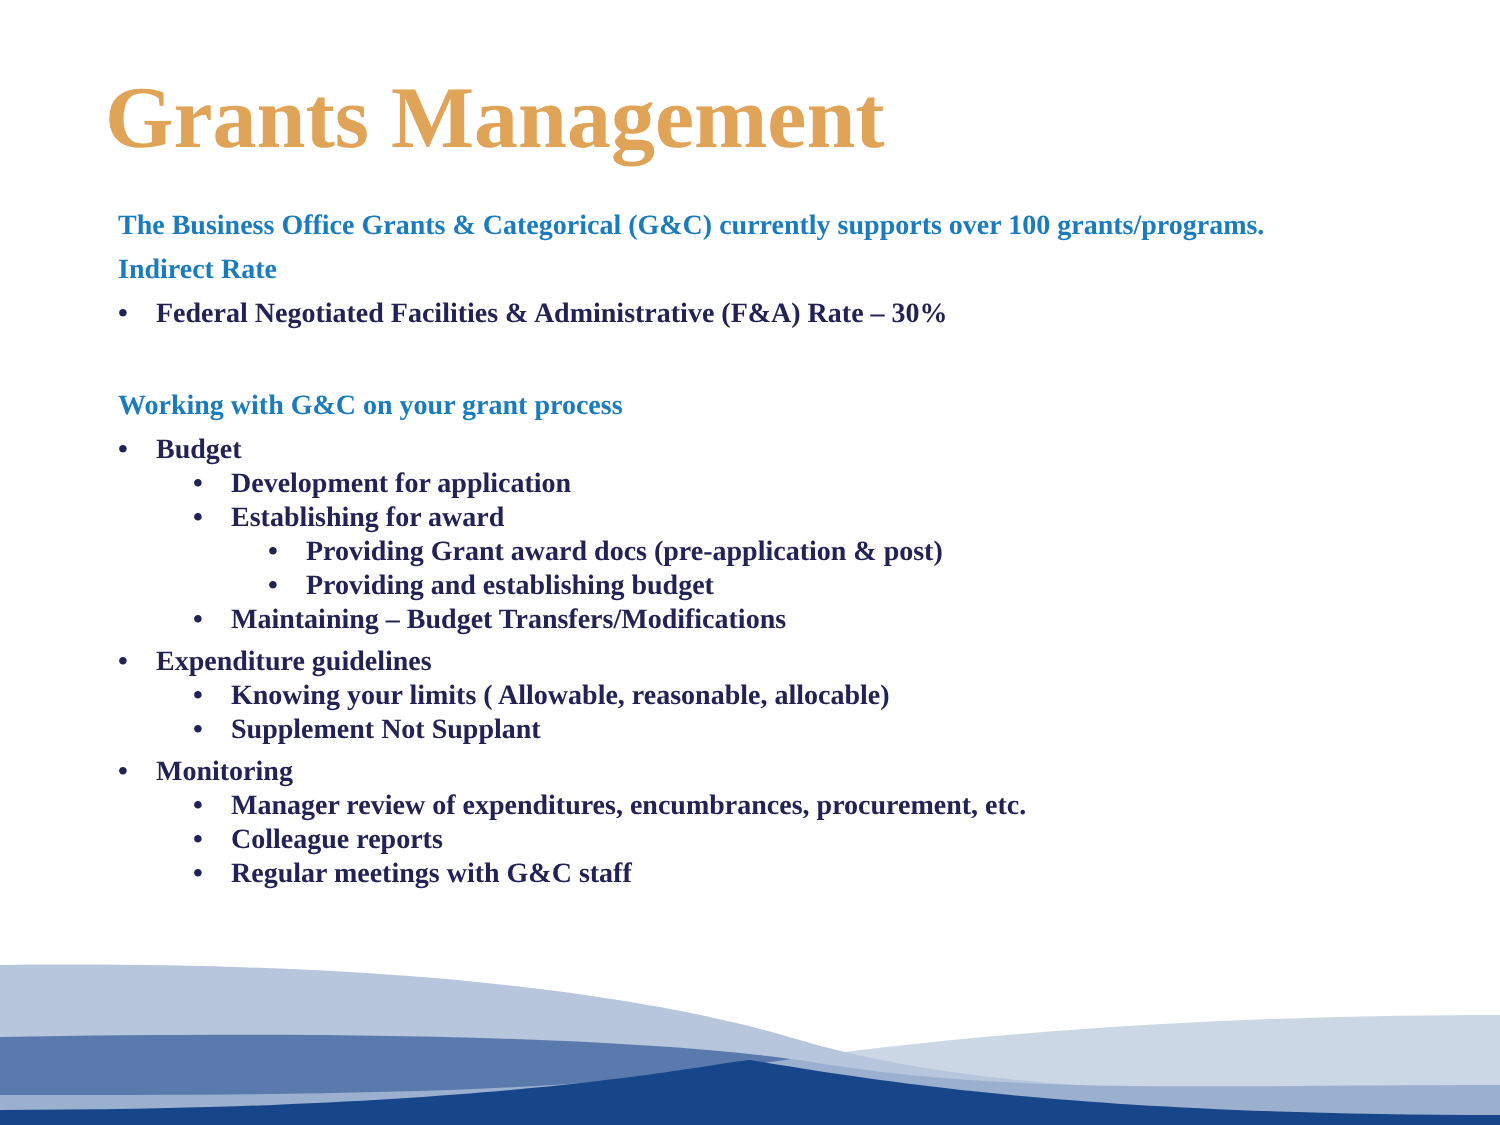Grants Management
The Business Office Grants & Categorical (G&C) currently supports over 100 grants/programs.
Indirect Rate
• Federal Negotiated Facilities & Administrative (F&A) Rate – 30%
Working with G&C on your grant process
• Budget
• Development for application
• Establishing for award
• Providing Grant award docs (pre-application & post)
• Providing and establishing budget
• Maintaining – Budget Transfers/Modifications
• Expenditure guidelines
• Knowing your limits ( Allowable, reasonable, allocable)
• Supplement Not Supplant
• Monitoring
• Manager review of expenditures, encumbrances, procurement, etc.
• Colleague reports
• Regular meetings with G&C staff